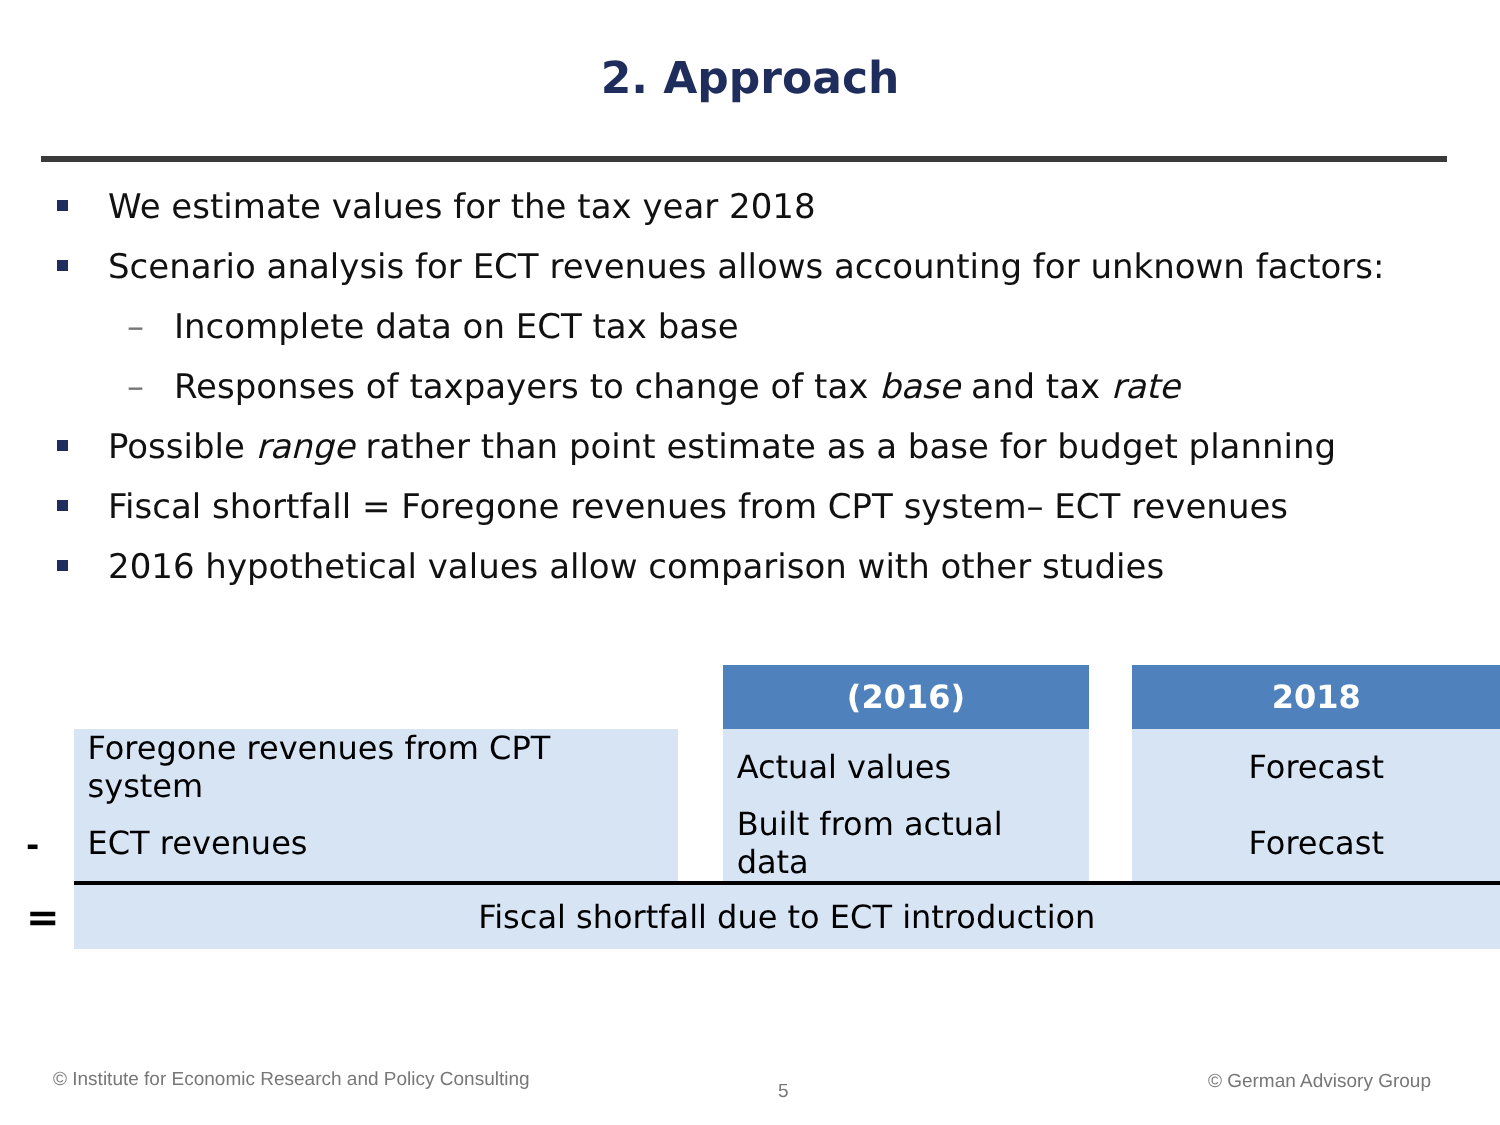2. Approach
We estimate values for the tax year 2018
Scenario analysis for ECT revenues allows accounting for unknown factors:
– Incomplete data on ECT tax base
– Responses of taxpayers to change of tax base and tax rate
Possible range rather than point estimate as a base for budget planning
Fiscal shortfall = Foregone revenues from CPT system– ECT revenues
2016 hypothetical values allow comparison with other studies
| | | | (2016) | | 2018 |
| | Foregone revenues from CPT system | | Actual values | | Forecast |
| - | ECT revenues | | Built from actual data | | Forecast |
| = | Fiscal shortfall due to ECT introduction | | | | |
© Institute for Economic Research and Policy Consulting
5 © German Advisory Group